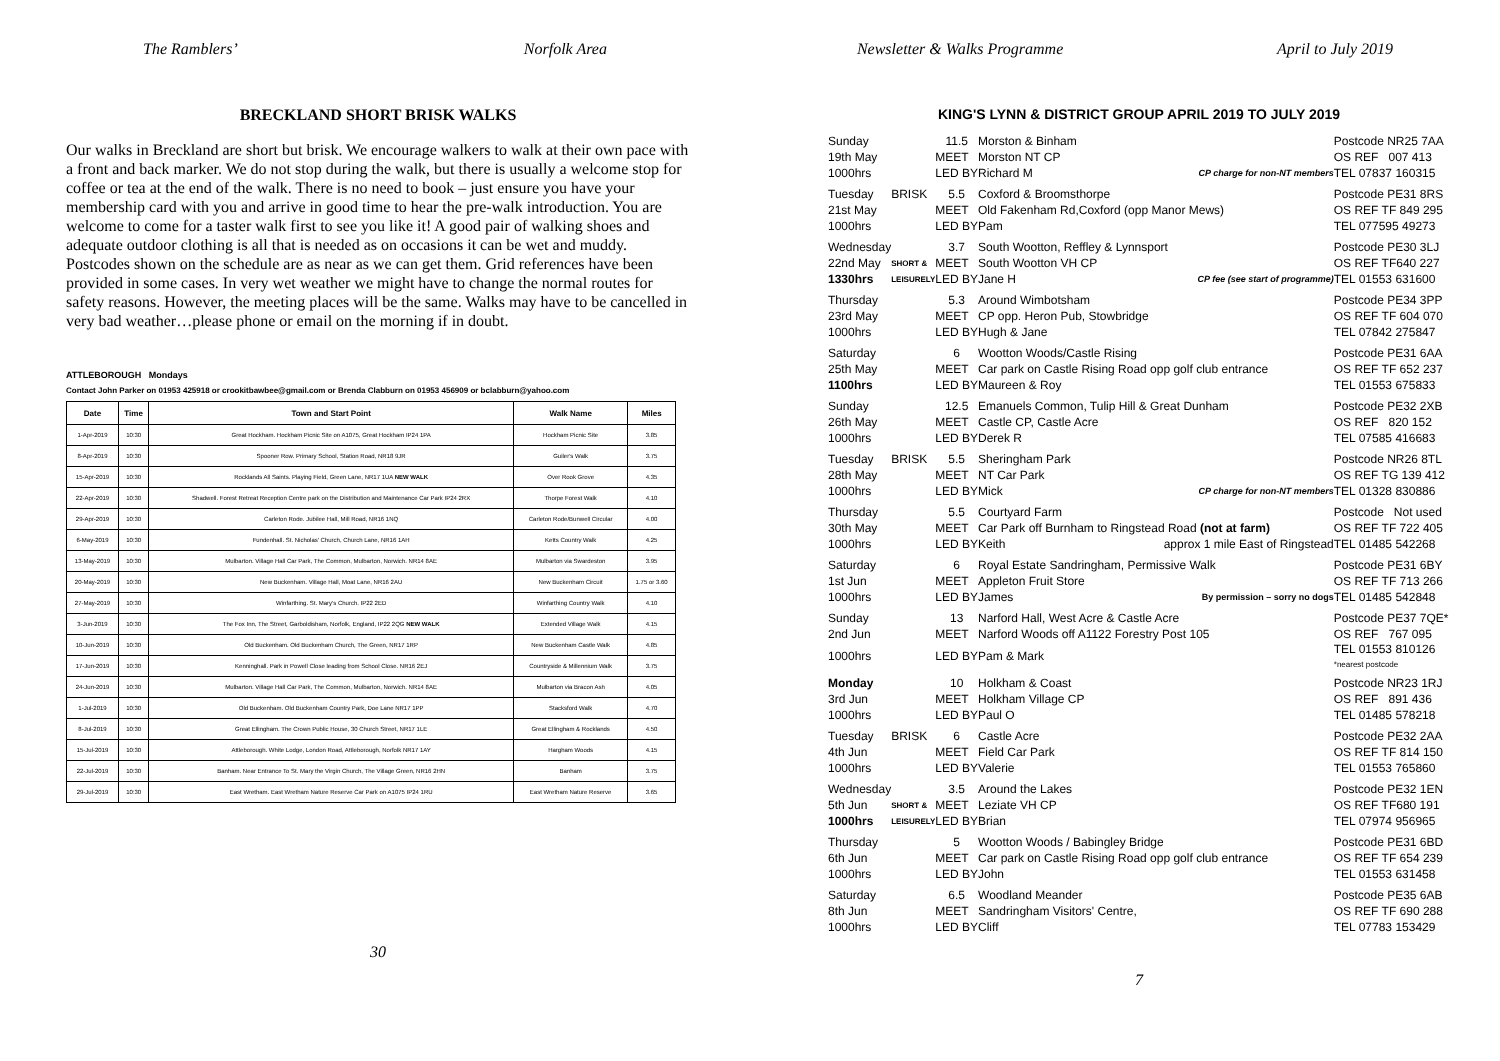The Ramblers’ Norfolk Area
BRECKLAND SHORT BRISK WALKS
Our walks in Breckland are short but brisk. We encourage walkers to walk at their own pace with a front and back marker. We do not stop during the walk, but there is usually a welcome stop for coffee or tea at the end of the walk. There is no need to book – just ensure you have your membership card with you and arrive in good time to hear the pre-walk introduction. You are welcome to come for a taster walk first to see you like it! A good pair of walking shoes and adequate outdoor clothing is all that is needed as on occasions it can be wet and muddy. Postcodes shown on the schedule are as near as we can get them. Grid references have been provided in some cases. In very wet weather we might have to change the normal routes for safety reasons. However, the meeting places will be the same. Walks may have to be cancelled in very bad weather…please phone or email on the morning if in doubt.
ATTLEBOROUGH Mondays
Contact John Parker on 01953 425918 or crookitbawbee@gmail.com or Brenda Clabburn on 01953 456909 or bclabburn@yahoo.com
| Date | Time | Town and Start Point | Walk Name | Miles |
| --- | --- | --- | --- | --- |
| 1-Apr-2019 | 10:30 | Great Hockham. Hockham Picnic Site on A1075, Great Hockham IP24 1PA | Hockham Picnic Site | 3.85 |
| 8-Apr-2019 | 10:30 | Spooner Row. Primary School, Station Road, NR18 9JR | Guiler's Walk | 3.75 |
| 15-Apr-2019 | 10:30 | Rocklands All Saints. Playing Field, Green Lane, NR17 1UA NEW WALK | Over Rook Grove | 4.35 |
| 22-Apr-2019 | 10:30 | Shadwell. Forest Retreat Reception Centre park on the Distribution and Maintenance Car Park IP24 2RX | Thorpe Forest Walk | 4.10 |
| 29-Apr-2019 | 10:30 | Carleton Rode. Jubilee Hall, Mill Road, NR16 1NQ | Carleton Rode/Bunwell Circular | 4.00 |
| 6-May-2019 | 10:30 | Fundenhall. St. Nicholas' Church, Church Lane, NR16 1AH | Ketts Country Walk | 4.25 |
| 13-May-2019 | 10:30 | Mulbarton. Village Hall Car Park, The Common, Mulbarton, Norwich. NR14 8AE | Mulbarton via Swardeston | 3.95 |
| 20-May-2019 | 10:30 | New Buckenham. Village Hall, Moat Lane, NR16 2AU | New Buckenham Circuit | 1.75 or 3.60 |
| 27-May-2019 | 10:30 | Winfarthing. St. Mary's Church. IP22 2ED | Winfarthing Country Walk | 4.10 |
| 3-Jun-2019 | 10:30 | The Fox Inn, The Street, Garboldisham, Norfolk, England, IP22 2QG NEW WALK | Extended Village Walk | 4.15 |
| 10-Jun-2019 | 10:30 | Old Buckenham. Old Buckenham Church, The Green, NR17 1RP | New Buckenham Castle Walk | 4.85 |
| 17-Jun-2019 | 10:30 | Kenninghall. Park in Powell Close leading from School Close. NR16 2EJ | Countryside & Millennium Walk | 3.75 |
| 24-Jun-2019 | 10:30 | Mulbarton. Village Hall Car Park, The Common, Mulbarton, Norwich. NR14 8AE | Mulbarton via Bracon Ash | 4.05 |
| 1-Jul-2019 | 10:30 | Old Buckenham. Old Buckenham Country Park, Doe Lane NR17 1PP | Stacksford Walk | 4.70 |
| 8-Jul-2019 | 10:30 | Great Ellingham. The Crown Public House, 30 Church Street, NR17 1LE | Great Ellingham & Rocklands | 4.50 |
| 15-Jul-2019 | 10:30 | Attleborough. White Lodge, London Road, Attleborough, Norfolk NR17 1AY | Hargham Woods | 4.15 |
| 22-Jul-2019 | 10:30 | Banham. Near Entrance To St. Mary the Virgin Church, The Village Green, NR16 2HN | Banham | 3.75 |
| 29-Jul-2019 | 10:30 | East Wretham. East Wretham Nature Reserve Car Park on A1075 IP24 1RU | East Wretham Nature Reserve | 3.65 |
30
Newsletter & Walks Programme April to July 2019
KING'S LYNN & DISTRICT GROUP APRIL 2019 TO JULY 2019
| Sunday | | 11.5 | Morston & Binham | | Postcode NR25 7AA |
| 19th May | | MEET | Morston NT CP | | OS REF 007 413 |
| 1000hrs | | LED BY | Richard M | CP charge for non-NT members | TEL 07837 160315 |
| Tuesday | BRISK | 5.5 | Coxford & Broomsthorpe | | Postcode PE31 8RS |
| 21st May | | MEET | Old Fakenham Rd,Coxford (opp Manor Mews) | | OS REF TF 849 295 |
| 1000hrs | | LED BY | Pam | | TEL 077595 49273 |
| Wednesday | | 3.7 | South Wootton, Reffley & Lynnsport | | Postcode PE30 3LJ |
| 22nd May | SHORT & | MEET | South Wootton VH CP | | OS REF TF640 227 |
| 1330hrs | LEISURELY | LED BY | Jane H | CP fee (see start of programme) | TEL 01553 631600 |
| Thursday | | 5.3 | Around Wimbotsham | | Postcode PE34 3PP |
| 23rd May | | MEET | CP opp. Heron Pub, Stowbridge | | OS REF TF 604 070 |
| 1000hrs | | LED BY | Hugh & Jane | | TEL 07842 275847 |
| Saturday | | 6 | Wootton Woods/Castle Rising | | Postcode PE31 6AA |
| 25th May | | MEET | Car park on Castle Rising Road opp golf club entrance | | OS REF TF 652 237 |
| 1100hrs | | LED BY | Maureen & Roy | | TEL 01553 675833 |
| Sunday | | 12.5 | Emanuels Common, Tulip Hill & Great Dunham | | Postcode PE32 2XB |
| 26th May | | MEET | Castle CP, Castle Acre | | OS REF 820 152 |
| 1000hrs | | LED BY | Derek R | | TEL 07585 416683 |
| Tuesday | BRISK | 5.5 | Sheringham Park | | Postcode NR26 8TL |
| 28th May | | MEET | NT Car Park | | OS REF TG 139 412 |
| 1000hrs | | LED BY | Mick | CP charge for non-NT members | TEL 01328 830886 |
| Thursday | | 5.5 | Courtyard Farm | | Postcode Not used |
| 30th May | | MEET | Car Park off Burnham to Ringstead Road (not at farm) | | OS REF TF 722 405 |
| 1000hrs | | LED BY | Keith | approx 1 mile East of Ringstead | TEL 01485 542268 |
| Saturday | | 6 | Royal Estate Sandringham, Permissive Walk | | Postcode PE31 6BY |
| 1st Jun | | MEET | Appleton Fruit Store | | OS REF TF 713 266 |
| 1000hrs | | LED BY | James | By permission – sorry no dogs | TEL 01485 542848 |
| Sunday | | 13 | Narford Hall, West Acre & Castle Acre | | Postcode PE37 7QE* |
| 2nd Jun | | MEET | Narford Woods off A1122 Forestry Post 105 | | OS REF 767 095 |
| 1000hrs | | LED BY | Pam & Mark | | TEL 01553 810126 *nearest postcode |
| Monday | | 10 | Holkham & Coast | | Postcode NR23 1RJ |
| 3rd Jun | | MEET | Holkham Village CP | | OS REF 891 436 |
| 1000hrs | | LED BY | Paul O | | TEL 01485 578218 |
| Tuesday | BRISK | 6 | Castle Acre | | Postcode PE32 2AA |
| 4th Jun | | MEET | Field Car Park | | OS REF TF 814 150 |
| 1000hrs | | LED BY | Valerie | | TEL 01553 765860 |
| Wednesday | | 3.5 | Around the Lakes | | Postcode PE32 1EN |
| 5th Jun | SHORT & | MEET | Leziate VH CP | | OS REF TF680 191 |
| 1000hrs | LEISURELY | LED BY | Brian | | TEL 07974 956965 |
| Thursday | | 5 | Wootton Woods / Babingley Bridge | | Postcode PE31 6BD |
| 6th Jun | | MEET | Car park on Castle Rising Road opp golf club entrance | | OS REF TF 654 239 |
| 1000hrs | | LED BY | John | | TEL 01553 631458 |
| Saturday | | 6.5 | Woodland Meander | | Postcode PE35 6AB |
| 8th Jun | | MEET | Sandringham Visitors' Centre, | | OS REF TF 690 288 |
| 1000hrs | | LED BY | Cliff | | TEL 07783 153429 |
7